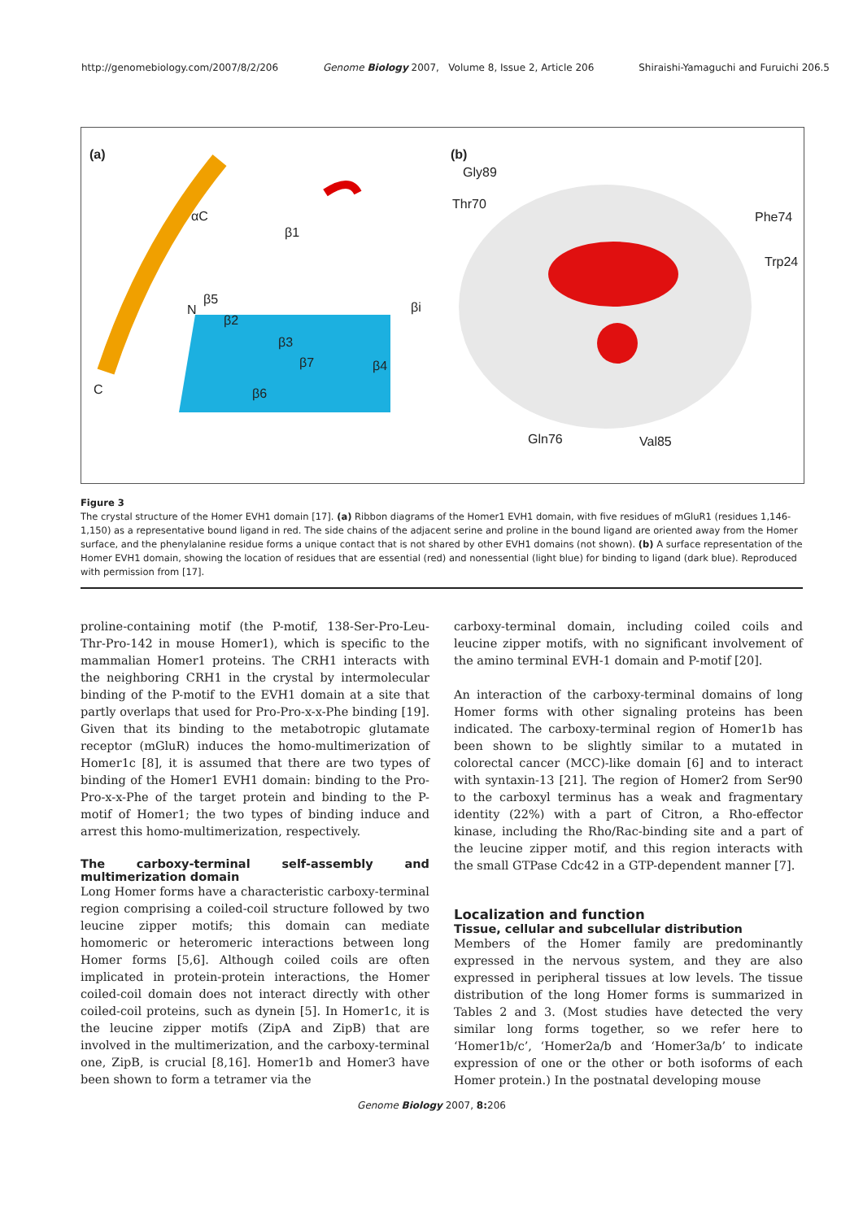http://genomebiology.com/2007/8/2/206 Genome Biology 2007, Volume 8, Issue 2, Article 206 Shiraishi-Yamaguchi and Furuichi 206.5
(a)
αC
β1
N
β5
β2
βi
β3
β7 β4
C β6
(b)
Gly89
Thr70
Phe74
Trp24
Gln76 Val85
Figure 3
The crystal structure of the Homer EVH1 domain [17]. (a) Ribbon diagrams of the Homer1 EVH1 domain, with five residues of mGluR1 (residues 1,146-1,150) as a representative bound ligand in red. The side chains of the adjacent serine and proline in the bound ligand are oriented away from the Homer surface, and the phenylalanine residue forms a unique contact that is not shared by other EVH1 domains (not shown). (b) A surface representation of the Homer EVH1 domain, showing the location of residues that are essential (red) and nonessential (light blue) for binding to ligand (dark blue). Reproduced with permission from [17].
proline-containing motif (the P-motif, 138-Ser-Pro-Leu-Thr-Pro-142 in mouse Homer1), which is specific to the mammalian Homer1 proteins. The CRH1 interacts with the neighboring CRH1 in the crystal by intermolecular binding of the P-motif to the EVH1 domain at a site that partly overlaps that used for Pro-Pro-x-x-Phe binding [19]. Given that its binding to the metabotropic glutamate receptor (mGluR) induces the homo-multimerization of Homer1c [8], it is assumed that there are two types of binding of the Homer1 EVH1 domain: binding to the Pro-Pro-x-x-Phe of the target protein and binding to the P-motif of Homer1; the two types of binding induce and arrest this homo-multimerization, respectively.
The carboxy-terminal self-assembly and multimerization domain
Long Homer forms have a characteristic carboxy-terminal region comprising a coiled-coil structure followed by two leucine zipper motifs; this domain can mediate homomeric or heteromeric interactions between long Homer forms [5,6]. Although coiled coils are often implicated in protein-protein interactions, the Homer coiled-coil domain does not interact directly with other coiled-coil proteins, such as dynein [5]. In Homer1c, it is the leucine zipper motifs (ZipA and ZipB) that are involved in the multimerization, and the carboxy-terminal one, ZipB, is crucial [8,16]. Homer1b and Homer3 have been shown to form a tetramer via the
carboxy-terminal domain, including coiled coils and leucine zipper motifs, with no significant involvement of the amino terminal EVH-1 domain and P-motif [20].
An interaction of the carboxy-terminal domains of long Homer forms with other signaling proteins has been indicated. The carboxy-terminal region of Homer1b has been shown to be slightly similar to a mutated in colorectal cancer (MCC)-like domain [6] and to interact with syntaxin-13 [21]. The region of Homer2 from Ser90 to the carboxyl terminus has a weak and fragmentary identity (22%) with a part of Citron, a Rho-effector kinase, including the Rho/Rac-binding site and a part of the leucine zipper motif, and this region interacts with the small GTPase Cdc42 in a GTP-dependent manner [7].
Localization and function
Tissue, cellular and subcellular distribution
Members of the Homer family are predominantly expressed in the nervous system, and they are also expressed in peripheral tissues at low levels. The tissue distribution of the long Homer forms is summarized in Tables 2 and 3. (Most studies have detected the very similar long forms together, so we refer here to ‘Homer1b/c’, ‘Homer2a/b and ‘Homer3a/b’ to indicate expression of one or the other or both isoforms of each Homer protein.) In the postnatal developing mouse
Genome Biology 2007, 8: 206